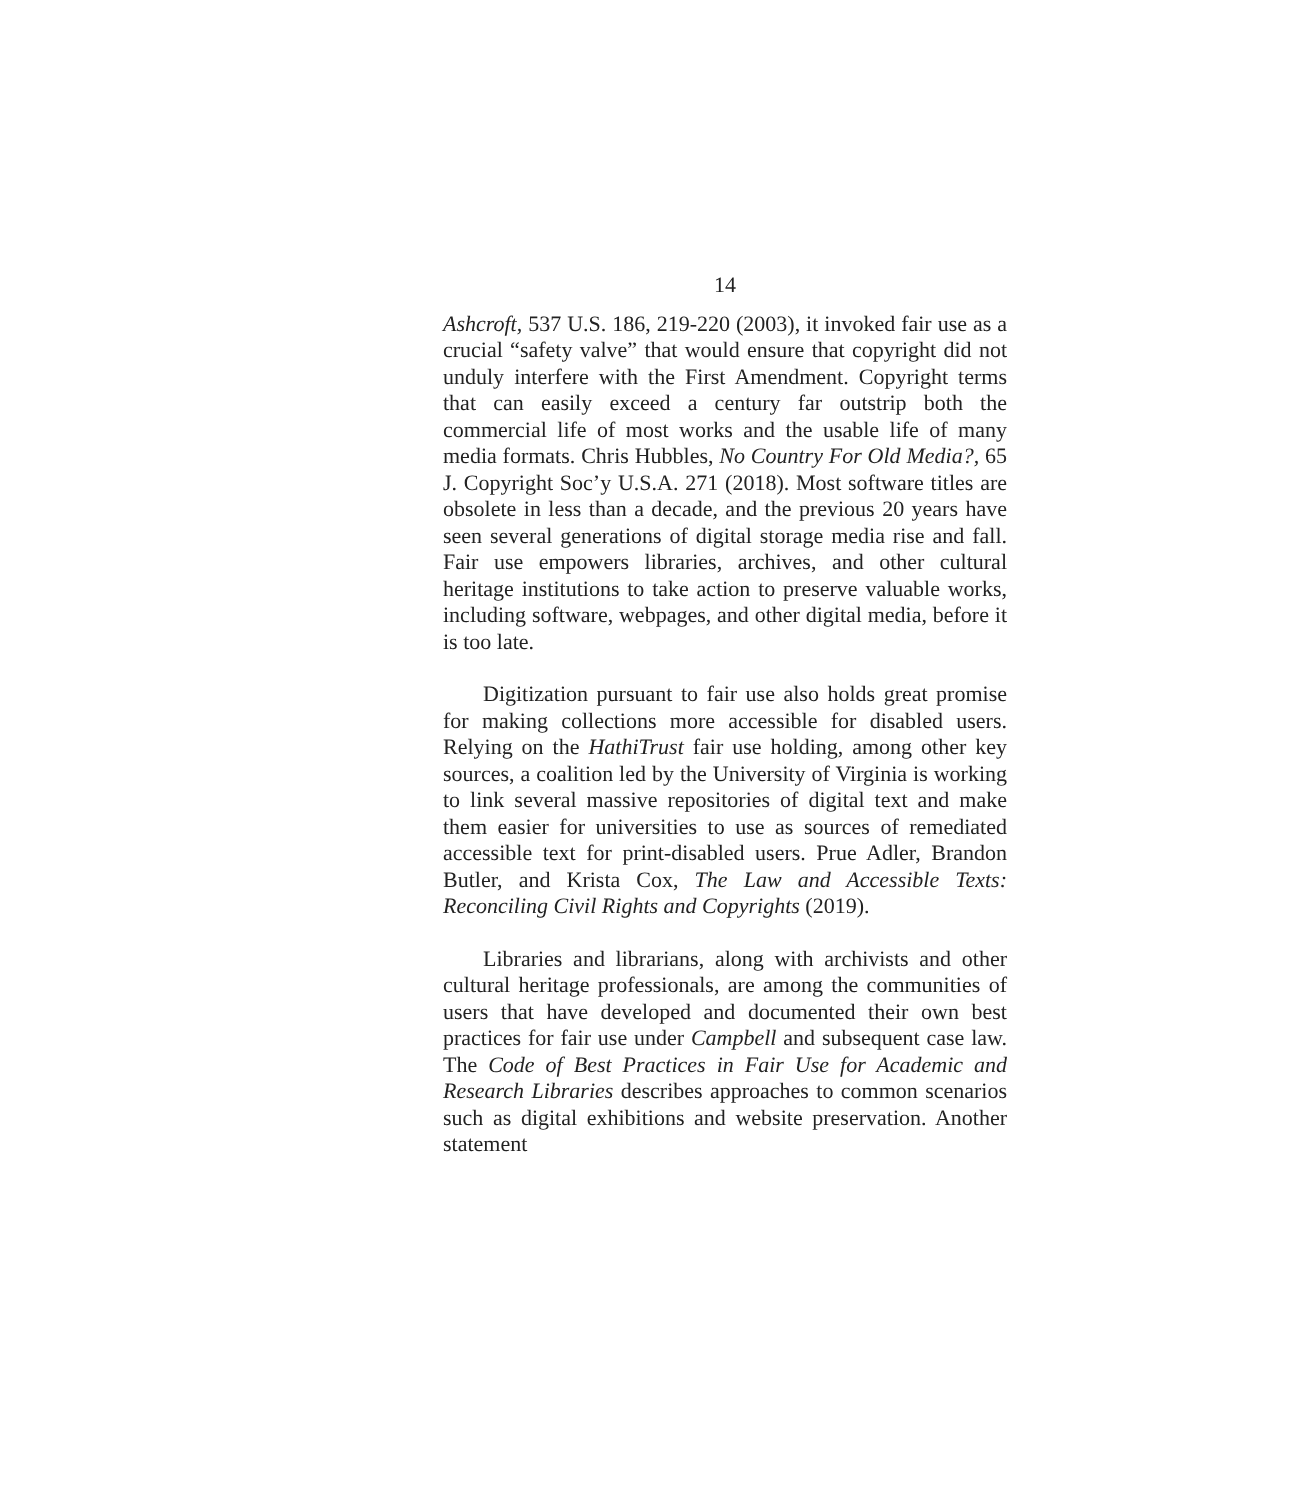14
Ashcroft, 537 U.S. 186, 219-220 (2003), it invoked fair use as a crucial “safety valve” that would ensure that copyright did not unduly interfere with the First Amendment. Copyright terms that can easily exceed a century far outstrip both the commercial life of most works and the usable life of many media formats. Chris Hubbles, No Country For Old Media?, 65 J. Copyright Soc’y U.S.A. 271 (2018). Most software titles are obsolete in less than a decade, and the previous 20 years have seen several generations of digital storage media rise and fall. Fair use empowers libraries, archives, and other cultural heritage institutions to take action to preserve valuable works, including software, webpages, and other digital media, before it is too late.
Digitization pursuant to fair use also holds great promise for making collections more accessible for disabled users. Relying on the HathiTrust fair use holding, among other key sources, a coalition led by the University of Virginia is working to link several massive repositories of digital text and make them easier for universities to use as sources of remediated accessible text for print-disabled users. Prue Adler, Brandon Butler, and Krista Cox, The Law and Accessible Texts: Reconciling Civil Rights and Copyrights (2019).
Libraries and librarians, along with archivists and other cultural heritage professionals, are among the communities of users that have developed and documented their own best practices for fair use under Campbell and subsequent case law. The Code of Best Practices in Fair Use for Academic and Research Libraries describes approaches to common scenarios such as digital exhibitions and website preservation. Another statement